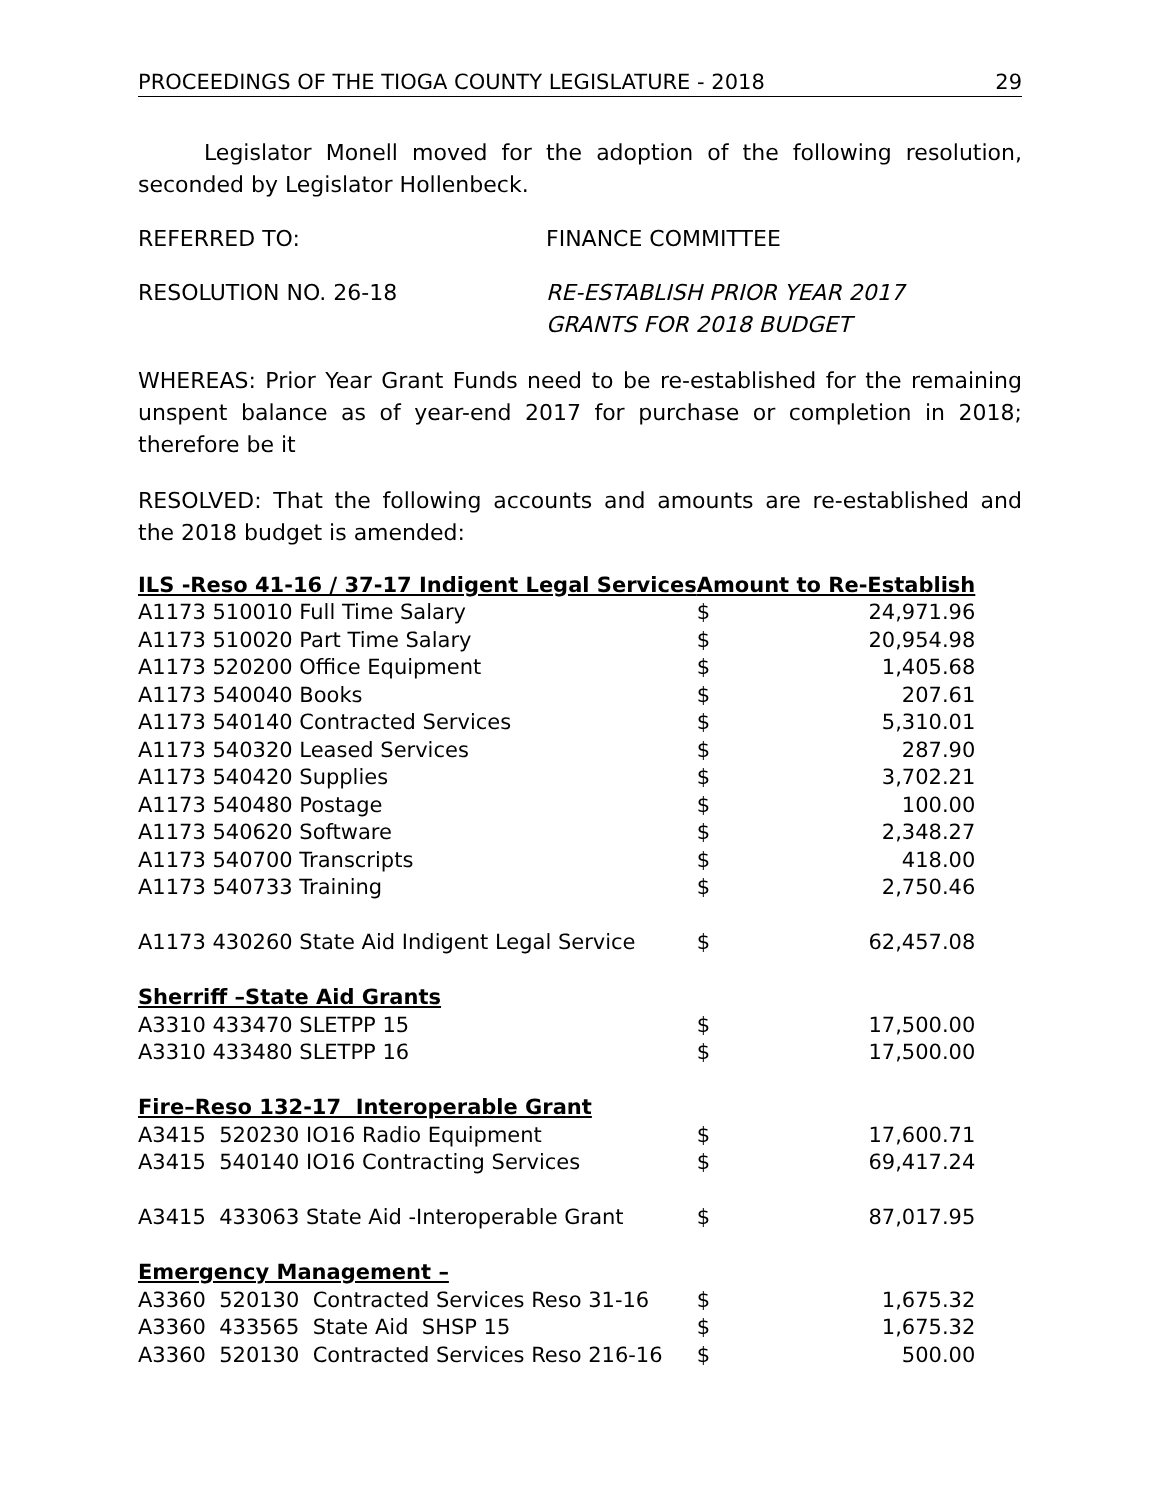PROCEEDINGS OF THE TIOGA COUNTY LEGISLATURE - 2018 29
Legislator Monell moved for the adoption of the following resolution, seconded by Legislator Hollenbeck.
REFERRED TO: FINANCE COMMITTEE
RESOLUTION NO. 26-18 RE-ESTABLISH PRIOR YEAR 2017
GRANTS FOR 2018 BUDGET
WHEREAS: Prior Year Grant Funds need to be re-established for the remaining unspent balance as of year-end 2017 for purchase or completion in 2018; therefore be it
RESOLVED: That the following accounts and amounts are re-established and the 2018 budget is amended:
| ILS -Reso 41-16 / 37-17 Indigent Legal Services | Amount to Re-Establish | |
| --- | --- | --- |
| A1173 510010 Full Time Salary | $ | 24,971.96 |
| A1173 510020 Part Time Salary | $ | 20,954.98 |
| A1173 520200 Office Equipment | $ | 1,405.68 |
| A1173 540040 Books | $ | 207.61 |
| A1173 540140 Contracted Services | $ | 5,310.01 |
| A1173 540320 Leased Services | $ | 287.90 |
| A1173 540420 Supplies | $ | 3,702.21 |
| A1173 540480 Postage | $ | 100.00 |
| A1173 540620 Software | $ | 2,348.27 |
| A1173 540700 Transcripts | $ | 418.00 |
| A1173 540733 Training | $ | 2,750.46 |
| A1173 430260 State Aid Indigent Legal Service | $ | 62,457.08 |
| Sherriff –State Aid Grants | | |
| A3310 433470 SLETPP 15 | $ | 17,500.00 |
| A3310 433480 SLETPP 16 | $ | 17,500.00 |
| Fire–Reso 132-17 Interoperable Grant | | |
| A3415 520230 IO16 Radio Equipment | $ | 17,600.71 |
| A3415 540140 IO16 Contracting Services | $ | 69,417.24 |
| A3415 433063 State Aid -Interoperable Grant | $ | 87,017.95 |
| Emergency Management – | | |
| A3360 520130 Contracted Services Reso 31-16 | $ | 1,675.32 |
| A3360 433565 State Aid SHSP 15 | $ | 1,675.32 |
| A3360 520130 Contracted Services Reso 216-16 | $ | 500.00 |